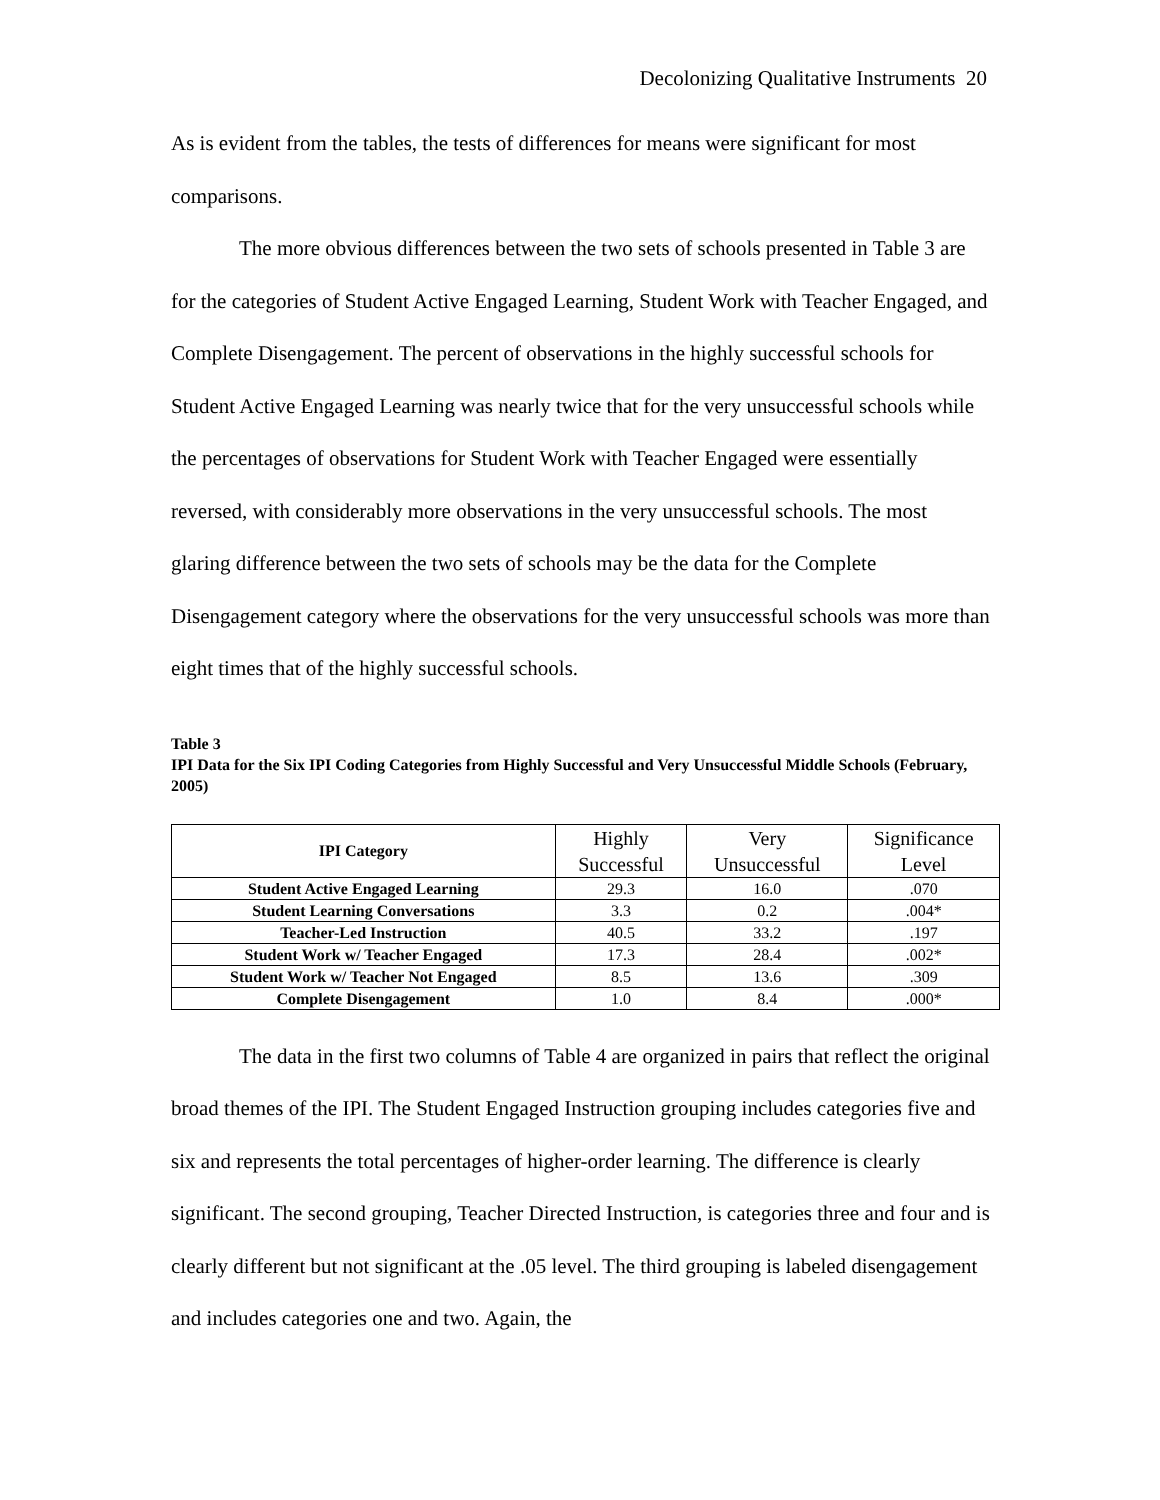Decolonizing Qualitative Instruments 20
As is evident from the tables, the tests of differences for means were significant for most comparisons.
The more obvious differences between the two sets of schools presented in Table 3 are for the categories of Student Active Engaged Learning, Student Work with Teacher Engaged, and Complete Disengagement. The percent of observations in the highly successful schools for Student Active Engaged Learning was nearly twice that for the very unsuccessful schools while the percentages of observations for Student Work with Teacher Engaged were essentially reversed, with considerably more observations in the very unsuccessful schools. The most glaring difference between the two sets of schools may be the data for the Complete Disengagement category where the observations for the very unsuccessful schools was more than eight times that of the highly successful schools.
Table 3
IPI Data for the Six IPI Coding Categories from Highly Successful and Very Unsuccessful Middle Schools (February, 2005)
| IPI Category | Highly Successful | Very Unsuccessful | Significance Level |
| --- | --- | --- | --- |
| Student Active Engaged Learning | 29.3 | 16.0 | .070 |
| Student Learning Conversations | 3.3 | 0.2 | .004* |
| Teacher-Led Instruction | 40.5 | 33.2 | .197 |
| Student Work w/ Teacher Engaged | 17.3 | 28.4 | .002* |
| Student Work w/ Teacher Not Engaged | 8.5 | 13.6 | .309 |
| Complete Disengagement | 1.0 | 8.4 | .000* |
The data in the first two columns of Table 4 are organized in pairs that reflect the original broad themes of the IPI. The Student Engaged Instruction grouping includes categories five and six and represents the total percentages of higher-order learning. The difference is clearly significant. The second grouping, Teacher Directed Instruction, is categories three and four and is clearly different but not significant at the .05 level. The third grouping is labeled disengagement and includes categories one and two. Again, the